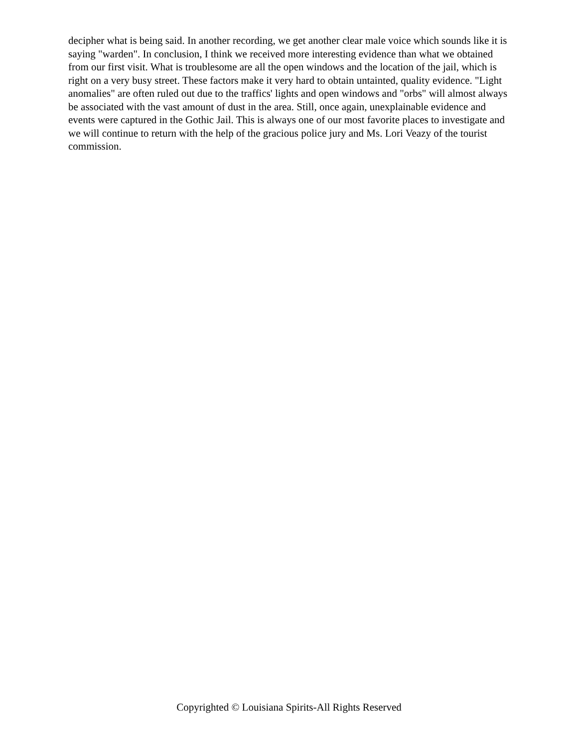decipher what is being said. In another recording, we get another clear male voice which sounds like it is saying "warden". In conclusion, I think we received more interesting evidence than what we obtained from our first visit. What is troublesome are all the open windows and the location of the jail, which is right on a very busy street. These factors make it very hard to obtain untainted, quality evidence. "Light anomalies" are often ruled out due to the traffics' lights and open windows and "orbs" will almost always be associated with the vast amount of dust in the area. Still, once again, unexplainable evidence and events were captured in the Gothic Jail. This is always one of our most favorite places to investigate and we will continue to return with the help of the gracious police jury and Ms. Lori Veazy of the tourist commission.
Copyrighted © Louisiana Spirits-All Rights Reserved